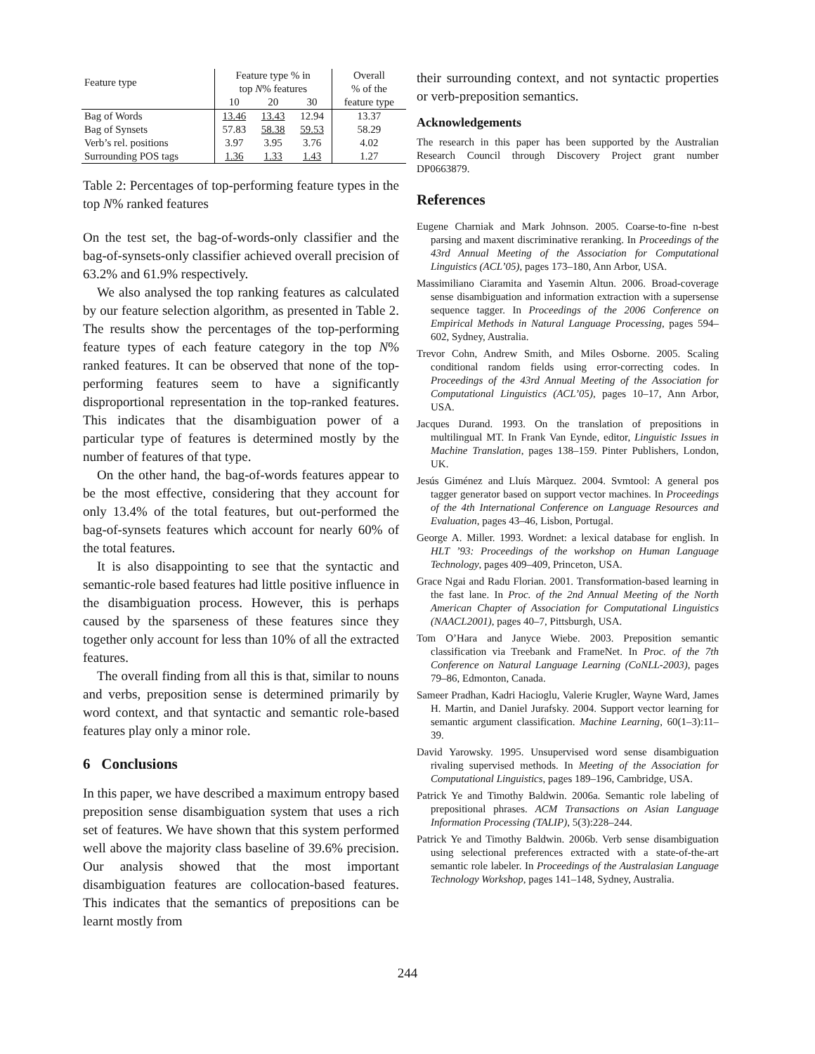| Feature type | Feature type % in top N % features | | | Overall % of the |
| --- | --- | --- | --- | --- |
| | 10 | 20 | 30 | feature type |
| Bag of Words | 13.46 | 13.43 | 12.94 | 13.37 |
| Bag of Synsets | 57.83 | 58.38 | 59.53 | 58.29 |
| Verb’s rel. positions | 3.97 | 3.95 | 3.76 | 4.02 |
| Surrounding POS tags | 1.36 | 1.33 | 1.43 | 1.27 |
Table 2: Percentages of top-performing feature types in the top N% ranked features
On the test set, the bag-of-words-only classifier and the bag-of-synsets-only classifier achieved overall precision of 63.2% and 61.9% respectively.
We also analysed the top ranking features as calculated by our feature selection algorithm, as presented in Table 2. The results show the percentages of the top-performing feature types of each feature category in the top N% ranked features. It can be observed that none of the top-performing features seem to have a significantly disproportional representation in the top-ranked features. This indicates that the disambiguation power of a particular type of features is determined mostly by the number of features of that type.
On the other hand, the bag-of-words features appear to be the most effective, considering that they account for only 13.4% of the total features, but out-performed the bag-of-synsets features which account for nearly 60% of the total features.
It is also disappointing to see that the syntactic and semantic-role based features had little positive influence in the disambiguation process. However, this is perhaps caused by the sparseness of these features since they together only account for less than 10% of all the extracted features.
The overall finding from all this is that, similar to nouns and verbs, preposition sense is determined primarily by word context, and that syntactic and semantic role-based features play only a minor role.
6 Conclusions
In this paper, we have described a maximum entropy based preposition sense disambiguation system that uses a rich set of features. We have shown that this system performed well above the majority class baseline of 39.6% precision. Our analysis showed that the most important disambiguation features are collocation-based features. This indicates that the semantics of prepositions can be learnt mostly from
their surrounding context, and not syntactic properties or verb-preposition semantics.
Acknowledgements
The research in this paper has been supported by the Australian Research Council through Discovery Project grant number DP0663879.
References
Eugene Charniak and Mark Johnson. 2005. Coarse-to-fine n-best parsing and maxent discriminative reranking. In Proceedings of the 43rd Annual Meeting of the Association for Computational Linguistics (ACL’05), pages 173–180, Ann Arbor, USA.
Massimiliano Ciaramita and Yasemin Altun. 2006. Broad-coverage sense disambiguation and information extraction with a supersense sequence tagger. In Proceedings of the 2006 Conference on Empirical Methods in Natural Language Processing, pages 594–602, Sydney, Australia.
Trevor Cohn, Andrew Smith, and Miles Osborne. 2005. Scaling conditional random fields using error-correcting codes. In Proceedings of the 43rd Annual Meeting of the Association for Computational Linguistics (ACL’05), pages 10–17, Ann Arbor, USA.
Jacques Durand. 1993. On the translation of prepositions in multilingual MT. In Frank Van Eynde, editor, Linguistic Issues in Machine Translation, pages 138–159. Pinter Publishers, London, UK.
Jesús Giménez and Lluís Màrquez. 2004. Svmtool: A general pos tagger generator based on support vector machines. In Proceedings of the 4th International Conference on Language Resources and Evaluation, pages 43–46, Lisbon, Portugal.
George A. Miller. 1993. Wordnet: a lexical database for english. In HLT ’93: Proceedings of the workshop on Human Language Technology, pages 409–409, Princeton, USA.
Grace Ngai and Radu Florian. 2001. Transformation-based learning in the fast lane. In Proc. of the 2nd Annual Meeting of the North American Chapter of Association for Computational Linguistics (NAACL2001), pages 40–7, Pittsburgh, USA.
Tom O’Hara and Janyce Wiebe. 2003. Preposition semantic classification via Treebank and FrameNet. In Proc. of the 7th Conference on Natural Language Learning (CoNLL-2003), pages 79–86, Edmonton, Canada.
Sameer Pradhan, Kadri Hacioglu, Valerie Krugler, Wayne Ward, James H. Martin, and Daniel Jurafsky. 2004. Support vector learning for semantic argument classification. Machine Learning, 60(1–3):11–39.
David Yarowsky. 1995. Unsupervised word sense disambiguation rivaling supervised methods. In Meeting of the Association for Computational Linguistics, pages 189–196, Cambridge, USA.
Patrick Ye and Timothy Baldwin. 2006a. Semantic role labeling of prepositional phrases. ACM Transactions on Asian Language Information Processing (TALIP), 5(3):228–244.
Patrick Ye and Timothy Baldwin. 2006b. Verb sense disambiguation using selectional preferences extracted with a state-of-the-art semantic role labeler. In Proceedings of the Australasian Language Technology Workshop, pages 141–148, Sydney, Australia.
244